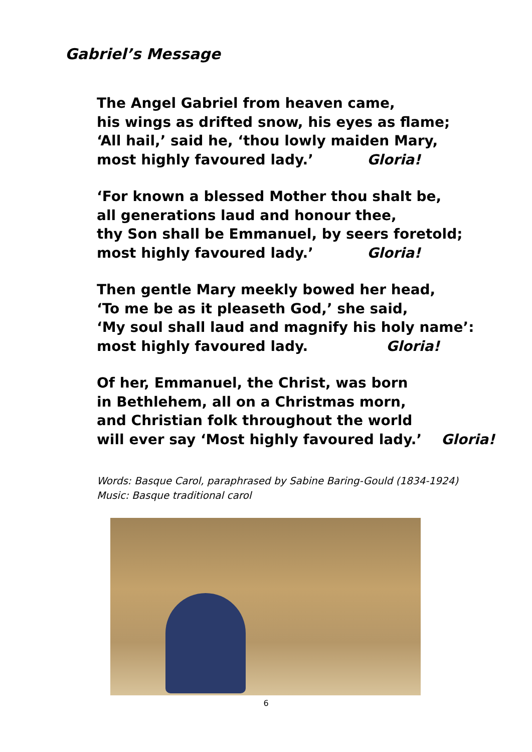Gabriel’s Message
The Angel Gabriel from heaven came,
his wings as drifted snow, his eyes as flame;
‘All hail,’ said he, ‘thou lowly maiden Mary,
most highly favoured lady.’ Gloria!
‘For known a blessed Mother thou shalt be,
all generations laud and honour thee,
thy Son shall be Emmanuel, by seers foretold;
most highly favoured lady.’ Gloria!
Then gentle Mary meekly bowed her head,
‘To me be as it pleaseth God,’ she said,
‘My soul shall laud and magnify his holy name’:
most highly favoured lady. Gloria!
Of her, Emmanuel, the Christ, was born
in Bethlehem, all on a Christmas morn,
and Christian folk throughout the world
will ever say ‘Most highly favoured lady.’ Gloria!
Words: Basque Carol, paraphrased by Sabine Baring-Gould (1834-1924)
Music: Basque traditional carol
6